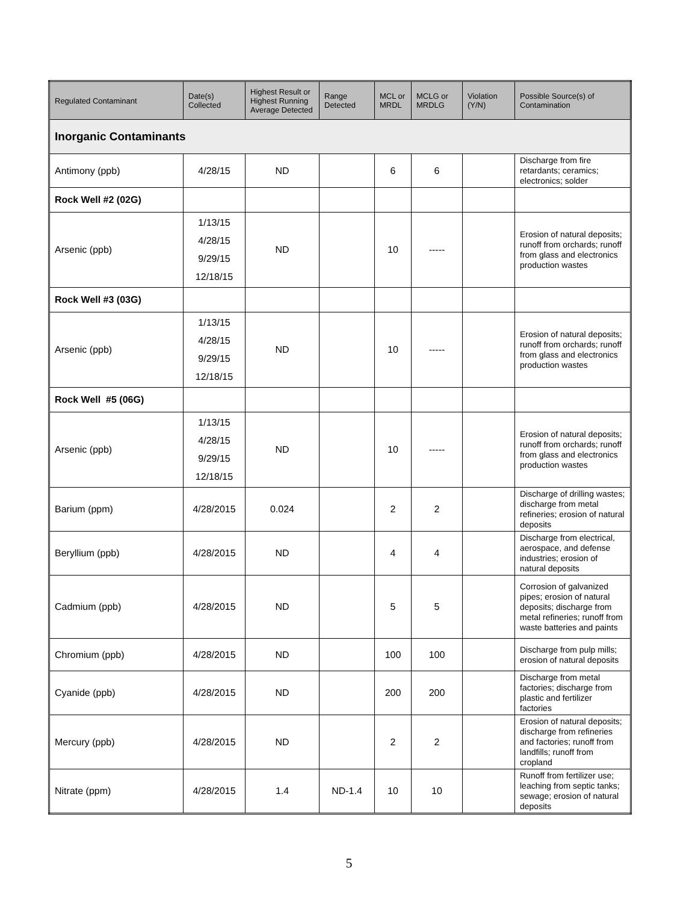| Regulated Contaminant | Date(s) Collected | Highest Result or Highest Running Average Detected | Range Detected | MCL or MRDL | MCLG or MRDLG | Violation (Y/N) | Possible Source(s) of Contamination |
| --- | --- | --- | --- | --- | --- | --- | --- |
| Inorganic Contaminants | | | | | | | |
| Antimony (ppb) | 4/28/15 | ND | | 6 | 6 | | Discharge from fire retardants; ceramics; electronics; solder |
| Rock Well #2 (02G) | | | | | | | |
| Arsenic (ppb) | 1/13/15 4/28/15 9/29/15 12/18/15 | ND | | 10 | ----- | | Erosion of natural deposits; runoff from orchards; runoff from glass and electronics production wastes |
| Rock Well #3 (03G) | | | | | | | |
| Arsenic (ppb) | 1/13/15 4/28/15 9/29/15 12/18/15 | ND | | 10 | ----- | | Erosion of natural deposits; runoff from orchards; runoff from glass and electronics production wastes |
| Rock Well #5 (06G) | | | | | | | |
| Arsenic (ppb) | 1/13/15 4/28/15 9/29/15 12/18/15 | ND | | 10 | ----- | | Erosion of natural deposits; runoff from orchards; runoff from glass and electronics production wastes |
| Barium (ppm) | 4/28/2015 | 0.024 | | 2 | 2 | | Discharge of drilling wastes; discharge from metal refineries; erosion of natural deposits |
| Beryllium (ppb) | 4/28/2015 | ND | | 4 | 4 | | Discharge from electrical, aerospace, and defense industries; erosion of natural deposits |
| Cadmium (ppb) | 4/28/2015 | ND | | 5 | 5 | | Corrosion of galvanized pipes; erosion of natural deposits; discharge from metal refineries; runoff from waste batteries and paints |
| Chromium (ppb) | 4/28/2015 | ND | | 100 | 100 | | Discharge from pulp mills; erosion of natural deposits |
| Cyanide (ppb) | 4/28/2015 | ND | | 200 | 200 | | Discharge from metal factories; discharge from plastic and fertilizer factories |
| Mercury (ppb) | 4/28/2015 | ND | | 2 | 2 | | Erosion of natural deposits; discharge from refineries and factories; runoff from landfills; runoff from cropland |
| Nitrate (ppm) | 4/28/2015 | 1.4 | ND-1.4 | 10 | 10 | | Runoff from fertilizer use; leaching from septic tanks; sewage; erosion of natural deposits |
5